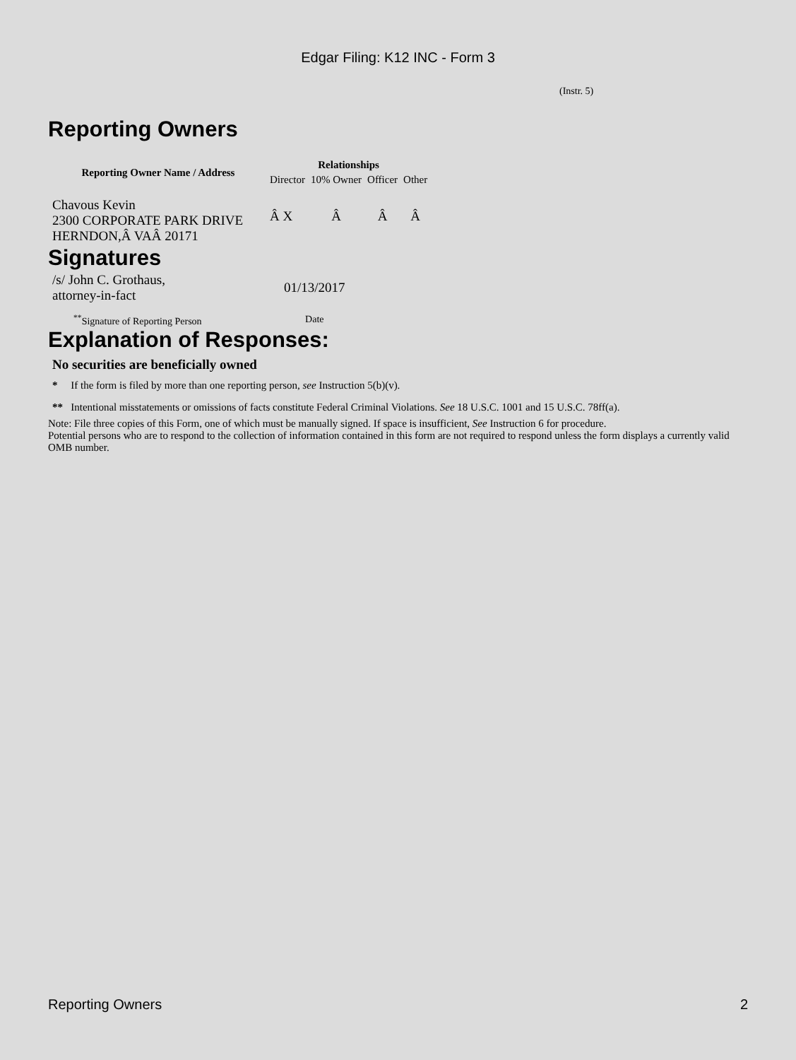Edgar Filing: K12 INC - Form 3
(Instr. 5)
Reporting Owners
| Reporting Owner Name / Address | Relationships | | | |
| --- | --- | --- | --- | --- |
| | Director | 10% Owner | Officer | Other |
| Chavous Kevin 2300 CORPORATE PARK DRIVE HERNDON,Â VAÂ 20171 | Â X | Â | Â | Â |
Signatures
| /s/ John C. Grothaus, attorney-in-fact | 01/13/2017 |
| <sup>**</sup> Signature of Reporting Person | Date |
Explanation of Responses:
No securities are beneficially owned
* If the form is filed by more than one reporting person, see Instruction 5(b)(v).
** Intentional misstatements or omissions of facts constitute Federal Criminal Violations. See 18 U.S.C. 1001 and 15 U.S.C. 78ff(a).
Note: File three copies of this Form, one of which must be manually signed. If space is insufficient, See Instruction 6 for procedure.
Potential persons who are to respond to the collection of information contained in this form are not required to respond unless the form displays a currently valid OMB number.
Reporting Owners 2